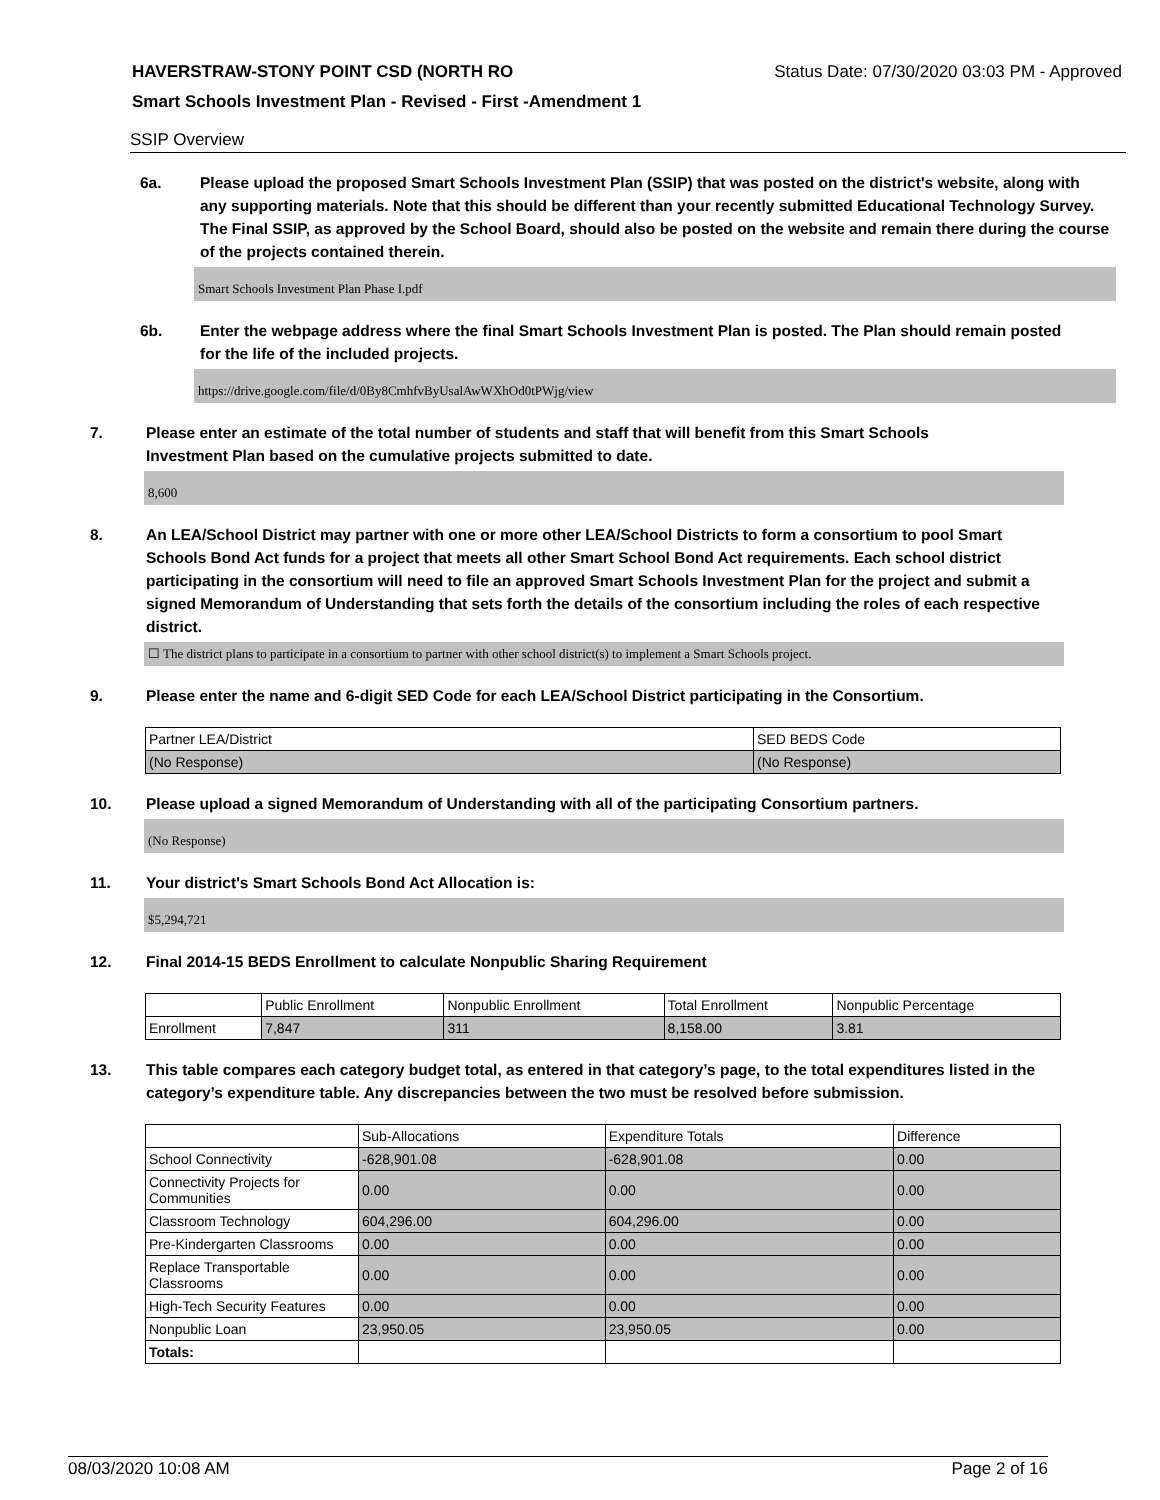HAVERSTRAW-STONY POINT CSD (NORTH RO Status Date: 07/30/2020 03:03 PM - Approved
Smart Schools Investment Plan - Revised - First -Amendment 1
SSIP Overview
6a. Please upload the proposed Smart Schools Investment Plan (SSIP) that was posted on the district's website, along with any supporting materials. Note that this should be different than your recently submitted Educational Technology Survey. The Final SSIP, as approved by the School Board, should also be posted on the website and remain there during the course of the projects contained therein.
Smart Schools Investment Plan Phase I.pdf
6b. Enter the webpage address where the final Smart Schools Investment Plan is posted. The Plan should remain posted for the life of the included projects.
https://drive.google.com/file/d/0By8CmhfvByUsalAwWXhOd0tPWjg/view
7. Please enter an estimate of the total number of students and staff that will benefit from this Smart Schools Investment Plan based on the cumulative projects submitted to date.
8,600
8. An LEA/School District may partner with one or more other LEA/School Districts to form a consortium to pool Smart Schools Bond Act funds for a project that meets all other Smart School Bond Act requirements. Each school district participating in the consortium will need to file an approved Smart Schools Investment Plan for the project and submit a signed Memorandum of Understanding that sets forth the details of the consortium including the roles of each respective district.
☐ The district plans to participate in a consortium to partner with other school district(s) to implement a Smart Schools project.
9. Please enter the name and 6-digit SED Code for each LEA/School District participating in the Consortium.
| Partner LEA/District | SED BEDS Code |
| --- | --- |
| (No Response) | (No Response) |
10. Please upload a signed Memorandum of Understanding with all of the participating Consortium partners.
(No Response)
11. Your district's Smart Schools Bond Act Allocation is:
$5,294,721
12. Final 2014-15 BEDS Enrollment to calculate Nonpublic Sharing Requirement
| | Public Enrollment | Nonpublic Enrollment | Total Enrollment | Nonpublic Percentage |
| --- | --- | --- | --- | --- |
| Enrollment | 7,847 | 311 | 8,158.00 | 3.81 |
13. This table compares each category budget total, as entered in that category’s page, to the total expenditures listed in the category’s expenditure table. Any discrepancies between the two must be resolved before submission.
| | Sub-Allocations | Expenditure Totals | Difference |
| --- | --- | --- | --- |
| School Connectivity | -628,901.08 | -628,901.08 | 0.00 |
| Connectivity Projects for Communities | 0.00 | 0.00 | 0.00 |
| Classroom Technology | 604,296.00 | 604,296.00 | 0.00 |
| Pre-Kindergarten Classrooms | 0.00 | 0.00 | 0.00 |
| Replace Transportable Classrooms | 0.00 | 0.00 | 0.00 |
| High-Tech Security Features | 0.00 | 0.00 | 0.00 |
| Nonpublic Loan | 23,950.05 | 23,950.05 | 0.00 |
| Totals: | | | |
08/03/2020 10:08 AM Page 2 of 16